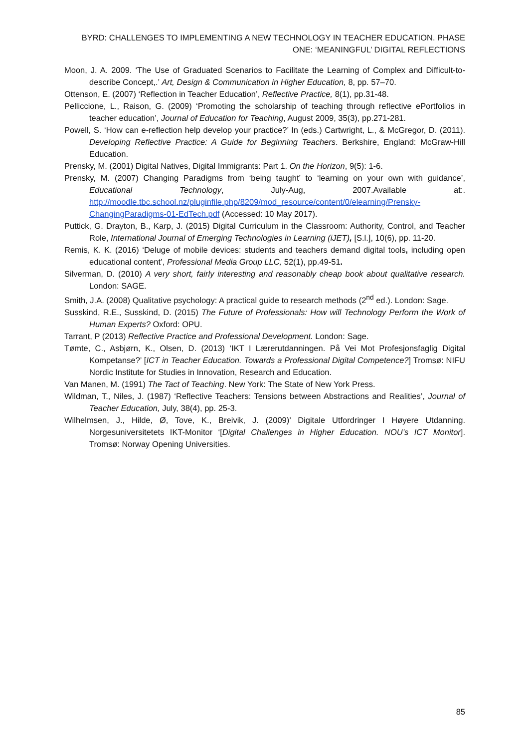BYRD: CHALLENGES TO IMPLEMENTING A NEW TECHNOLOGY IN TEACHER EDUCATION. PHASE ONE: ‘MEANINGFUL’ DIGITAL REFLECTIONS
Moon, J. A. 2009. ‘The Use of Graduated Scenarios to Facilitate the Learning of Complex and Difficult-to-describe Concept,.’ Art, Design & Communication in Higher Education, 8, pp. 57–70.
Ottenson, E. (2007) ‘Reflection in Teacher Education’, Reflective Practice, 8(1), pp.31-48.
Pelliccione, L., Raison, G. (2009) ‘Promoting the scholarship of teaching through reflective ePortfolios in teacher education’, Journal of Education for Teaching, August 2009, 35(3), pp.271-281.
Powell, S. ‘How can e-reflection help develop your practice?’ In (eds.) Cartwright, L., & McGregor, D. (2011). Developing Reflective Practice: A Guide for Beginning Teachers. Berkshire, England: McGraw-Hill Education.
Prensky, M. (2001) Digital Natives, Digital Immigrants: Part 1. On the Horizon, 9(5): 1-6.
Prensky, M. (2007) Changing Paradigms from ‘being taught’ to ‘learning on your own with guidance’, Educational Technology, July-Aug, 2007.Available at:. http://moodle.tbc.school.nz/pluginfile.php/8209/mod_resource/content/0/elearning/Prensky-ChangingParadigms-01-EdTech.pdf (Accessed: 10 May 2017).
Puttick, G. Drayton, B., Karp, J. (2015) Digital Curriculum in the Classroom: Authority, Control, and Teacher Role, International Journal of Emerging Technologies in Learning (iJET), [S.l.], 10(6), pp. 11-20.
Remis, K. K. (2016) ‘Deluge of mobile devices: students and teachers demand digital tools, including open educational content’, Professional Media Group LLC, 52(1), pp.49-51.
Silverman, D. (2010) A very short, fairly interesting and reasonably cheap book about qualitative research. London: SAGE.
Smith, J.A. (2008) Qualitative psychology: A practical guide to research methods (2<sup>nd</sup> ed.). London: Sage.
Susskind, R.E., Susskind, D. (2015) The Future of Professionals: How will Technology Perform the Work of Human Experts? Oxford: OPU.
Tarrant, P (2013) Reflective Practice and Professional Development. London: Sage.
Tømte, C., Asbjørn, K., Olsen, D. (2013) ‘IKT I Lærerutdanningen. På Vei Mot Profesjonsfaglig Digital Kompetanse?’ [ICT in Teacher Education. Towards a Professional Digital Competence?] Tromsø: NIFU Nordic Institute for Studies in Innovation, Research and Education.
Van Manen, M. (1991) The Tact of Teaching. New York: The State of New York Press.
Wildman, T., Niles, J. (1987) ‘Reflective Teachers: Tensions between Abstractions and Realities’, Journal of Teacher Education, July, 38(4), pp. 25-3.
Wilhelmsen, J., Hilde, Ø, Tove, K., Breivik, J. (2009)’ Digitale Utfordringer I Høyere Utdanning. Norgesuniversitetets IKT-Monitor ‘[Digital Challenges in Higher Education. NOU’s ICT Monitor]. Tromsø: Norway Opening Universities.
85